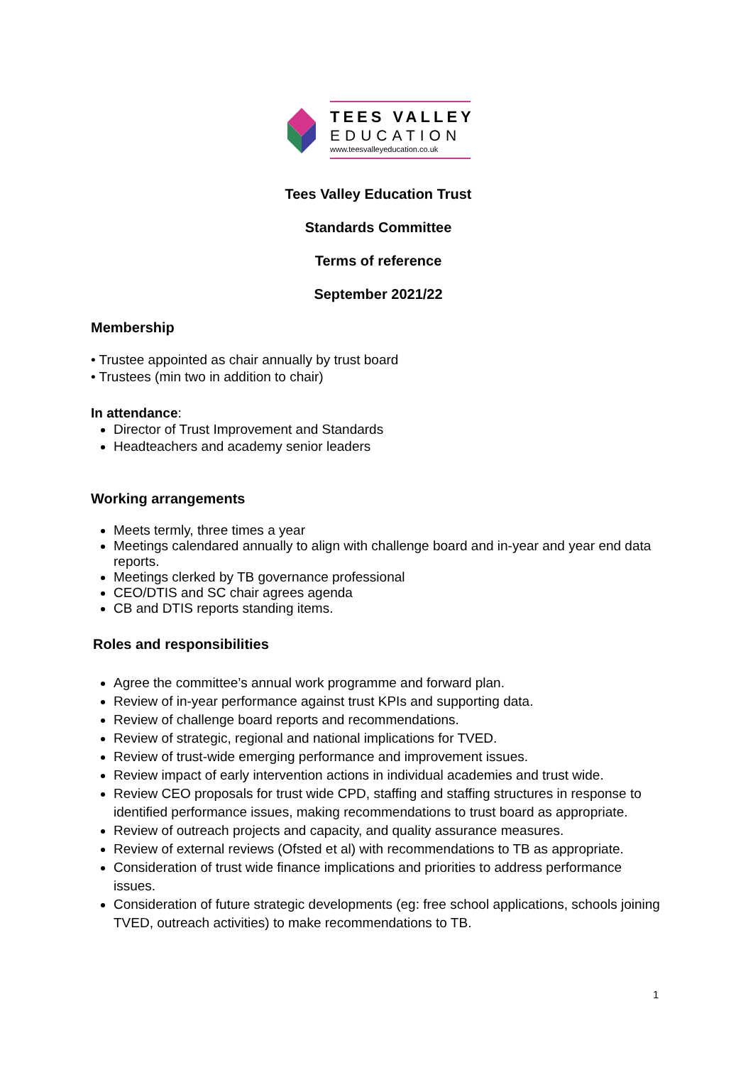TEES VALLEY
EDUCATION
www.teesvalleyeducation.co.uk
Tees Valley Education Trust
Standards Committee
Terms of reference
September 2021/22
Membership
• Trustee appointed as chair annually by trust board
• Trustees (min two in addition to chair)
In attendance:
Director of Trust Improvement and Standards
Headteachers and academy senior leaders
Working arrangements
Meets termly, three times a year
Meetings calendared annually to align with challenge board and in-year and year end data reports.
Meetings clerked by TB governance professional
CEO/DTIS and SC chair agrees agenda
CB and DTIS reports standing items.
Roles and responsibilities
Agree the committee’s annual work programme and forward plan.
Review of in-year performance against trust KPIs and supporting data.
Review of challenge board reports and recommendations.
Review of strategic, regional and national implications for TVED.
Review of trust-wide emerging performance and improvement issues.
Review impact of early intervention actions in individual academies and trust wide.
Review CEO proposals for trust wide CPD, staffing and staffing structures in response to identified performance issues, making recommendations to trust board as appropriate.
Review of outreach projects and capacity, and quality assurance measures.
Review of external reviews (Ofsted et al) with recommendations to TB as appropriate.
Consideration of trust wide finance implications and priorities to address performance issues.
Consideration of future strategic developments (eg: free school applications, schools joining TVED, outreach activities) to make recommendations to TB.
1